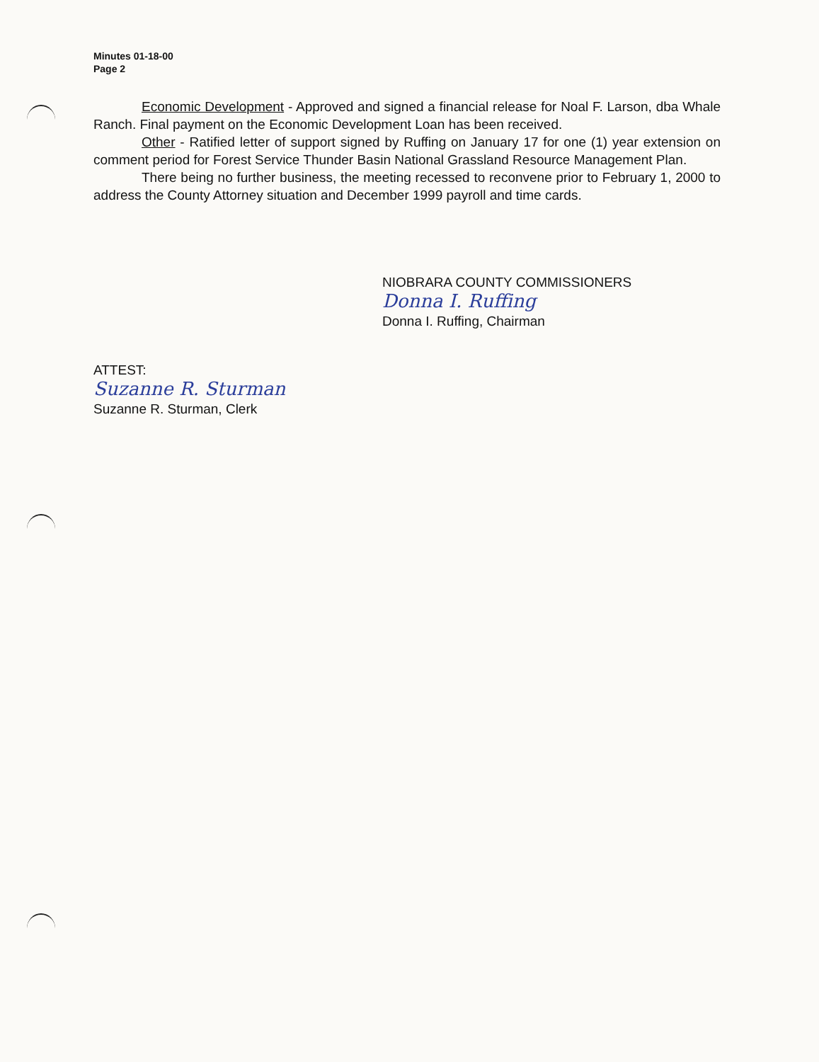Minutes 01-18-00
Page 2
Economic Development - Approved and signed a financial release for Noal F. Larson, dba Whale Ranch. Final payment on the Economic Development Loan has been received.
Other - Ratified letter of support signed by Ruffing on January 17 for one (1) year extension on comment period for Forest Service Thunder Basin National Grassland Resource Management Plan.
There being no further business, the meeting recessed to reconvene prior to February 1, 2000 to address the County Attorney situation and December 1999 payroll and time cards.
NIOBRARA COUNTY COMMISSIONERS
Donna I. Ruffing
Donna I. Ruffing, Chairman
ATTEST:
Suzanne R. Sturman
Suzanne R. Sturman, Clerk